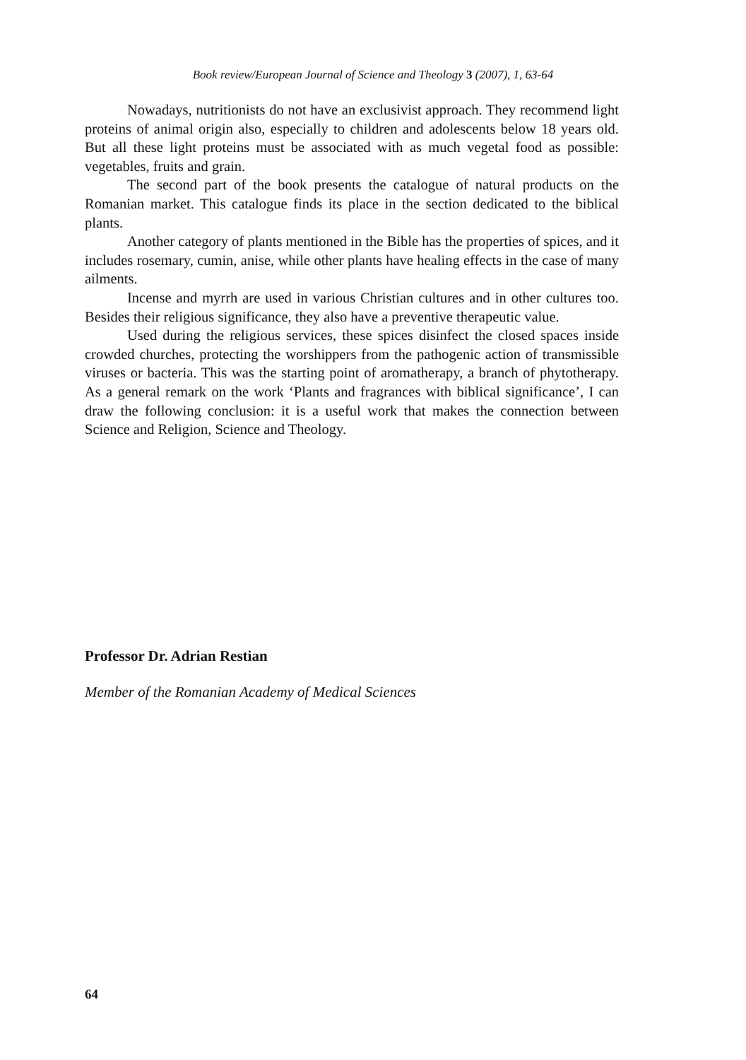Book review/European Journal of Science and Theology 3 (2007), 1, 63-64
Nowadays, nutritionists do not have an exclusivist approach. They recommend light proteins of animal origin also, especially to children and adolescents below 18 years old. But all these light proteins must be associated with as much vegetal food as possible: vegetables, fruits and grain.
The second part of the book presents the catalogue of natural products on the Romanian market. This catalogue finds its place in the section dedicated to the biblical plants.
Another category of plants mentioned in the Bible has the properties of spices, and it includes rosemary, cumin, anise, while other plants have healing effects in the case of many ailments.
Incense and myrrh are used in various Christian cultures and in other cultures too. Besides their religious significance, they also have a preventive therapeutic value.
Used during the religious services, these spices disinfect the closed spaces inside crowded churches, protecting the worshippers from the pathogenic action of transmissible viruses or bacteria. This was the starting point of aromatherapy, a branch of phytotherapy. As a general remark on the work ‘Plants and fragrances with biblical significance’, I can draw the following conclusion: it is a useful work that makes the connection between Science and Religion, Science and Theology.
Professor Dr. Adrian Restian
Member of the Romanian Academy of Medical Sciences
64